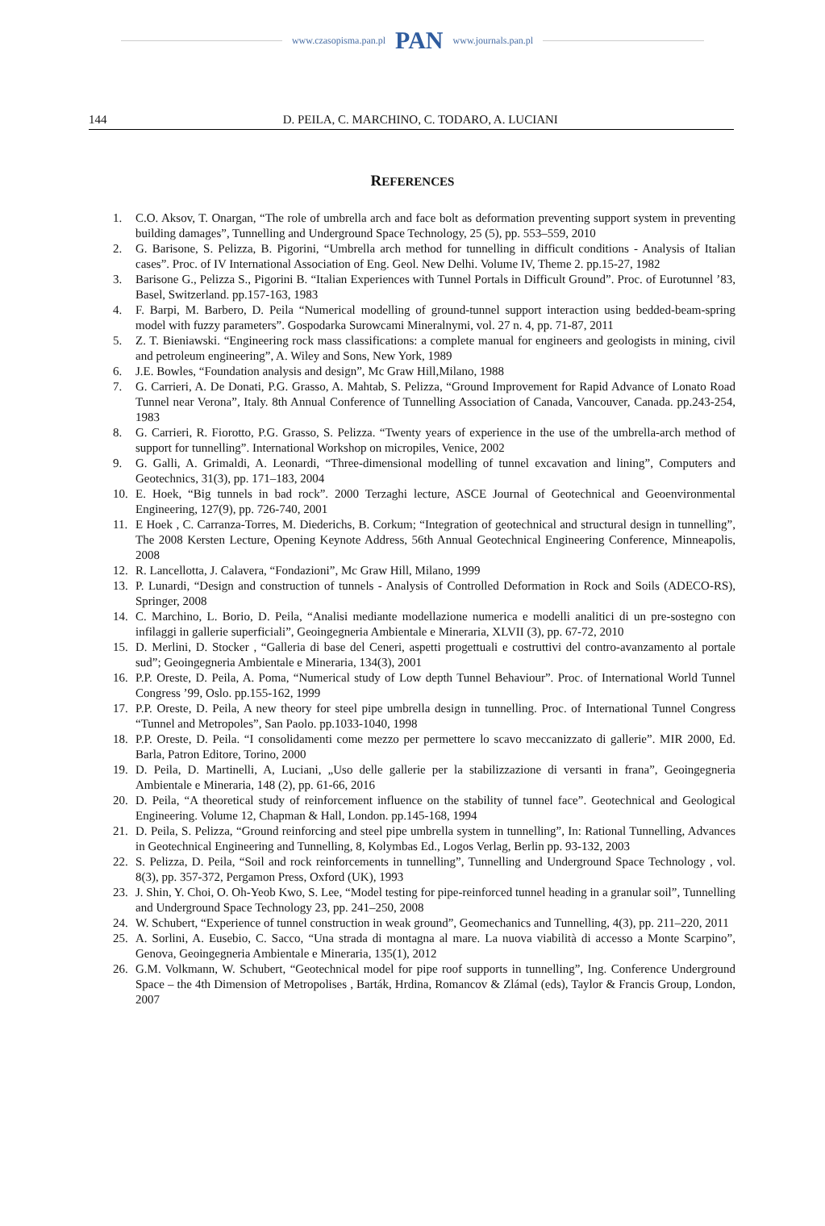www.czasopisma.pan.pl PAN www.journals.pan.pl
144 D. PEILA, C. MARCHINO, C. TODARO, A. LUCIANI
REFERENCES
1. C.O. Aksov, T. Onargan, “The role of umbrella arch and face bolt as deformation preventing support system in preventing building damages”, Tunnelling and Underground Space Technology, 25 (5), pp. 553–559, 2010
2. G. Barisone, S. Pelizza, B. Pigorini, “Umbrella arch method for tunnelling in difficult conditions - Analysis of Italian cases”. Proc. of IV International Association of Eng. Geol. New Delhi. Volume IV, Theme 2. pp.15-27, 1982
3. Barisone G., Pelizza S., Pigorini B. “Italian Experiences with Tunnel Portals in Difficult Ground”. Proc. of Eurotunnel ’83, Basel, Switzerland. pp.157-163, 1983
4. F. Barpi, M. Barbero, D. Peila “Numerical modelling of ground-tunnel support interaction using bedded-beam-spring model with fuzzy parameters”. Gospodarka Surowcami Mineralnymi, vol. 27 n. 4, pp. 71-87, 2011
5. Z. T. Bieniawski. “Engineering rock mass classifications: a complete manual for engineers and geologists in mining, civil and petroleum engineering”, A. Wiley and Sons, New York, 1989
6. J.E. Bowles, “Foundation analysis and design”, Mc Graw Hill,Milano, 1988
7. G. Carrieri, A. De Donati, P.G. Grasso, A. Mahtab, S. Pelizza, “Ground Improvement for Rapid Advance of Lonato Road Tunnel near Verona”, Italy. 8th Annual Conference of Tunnelling Association of Canada, Vancouver, Canada. pp.243-254, 1983
8. G. Carrieri, R. Fiorotto, P.G. Grasso, S. Pelizza. “Twenty years of experience in the use of the umbrella-arch method of support for tunnelling”. International Workshop on micropiles, Venice, 2002
9. G. Galli, A. Grimaldi, A. Leonardi, “Three-dimensional modelling of tunnel excavation and lining”, Computers and Geotechnics, 31(3), pp. 171–183, 2004
10. E. Hoek, “Big tunnels in bad rock”. 2000 Terzaghi lecture, ASCE Journal of Geotechnical and Geoenvironmental Engineering, 127(9), pp. 726-740, 2001
11. E Hoek , C. Carranza-Torres, M. Diederichs, B. Corkum; “Integration of geotechnical and structural design in tunnelling”, The 2008 Kersten Lecture, Opening Keynote Address, 56th Annual Geotechnical Engineering Conference, Minneapolis, 2008
12. R. Lancellotta, J. Calavera, “Fondazioni”, Mc Graw Hill, Milano, 1999
13. P. Lunardi, “Design and construction of tunnels - Analysis of Controlled Deformation in Rock and Soils (ADECO-RS), Springer, 2008
14. C. Marchino, L. Borio, D. Peila, “Analisi mediante modellazione numerica e modelli analitici di un pre-sostegno con infilaggi in gallerie superficiali”, Geoingegneria Ambientale e Mineraria, XLVII (3), pp. 67-72, 2010
15. D. Merlini, D. Stocker , “Galleria di base del Ceneri, aspetti progettuali e costruttivi del contro-avanzamento al portale sud”; Geoingegneria Ambientale e Mineraria, 134(3), 2001
16. P.P. Oreste, D. Peila, A. Poma, “Numerical study of Low depth Tunnel Behaviour”. Proc. of International World Tunnel Congress ’99, Oslo. pp.155-162, 1999
17. P.P. Oreste, D. Peila, A new theory for steel pipe umbrella design in tunnelling. Proc. of International Tunnel Congress “Tunnel and Metropoles”, San Paolo. pp.1033-1040, 1998
18. P.P. Oreste, D. Peila. “I consolidamenti come mezzo per permettere lo scavo meccanizzato di gallerie”. MIR 2000, Ed. Barla, Patron Editore, Torino, 2000
19. D. Peila, D. Martinelli, A, Luciani, „Uso delle gallerie per la stabilizzazione di versanti in frana”, Geoingegneria Ambientale e Mineraria, 148 (2), pp. 61-66, 2016
20. D. Peila, “A theoretical study of reinforcement influence on the stability of tunnel face”. Geotechnical and Geological Engineering. Volume 12, Chapman & Hall, London. pp.145-168, 1994
21. D. Peila, S. Pelizza, “Ground reinforcing and steel pipe umbrella system in tunnelling”, In: Rational Tunnelling, Advances in Geotechnical Engineering and Tunnelling, 8, Kolymbas Ed., Logos Verlag, Berlin pp. 93-132, 2003
22. S. Pelizza, D. Peila, “Soil and rock reinforcements in tunnelling”, Tunnelling and Underground Space Technology , vol. 8(3), pp. 357-372, Pergamon Press, Oxford (UK), 1993
23. J. Shin, Y. Choi, O. Oh-Yeob Kwo, S. Lee, “Model testing for pipe-reinforced tunnel heading in a granular soil”, Tunnelling and Underground Space Technology 23, pp. 241–250, 2008
24. W. Schubert, “Experience of tunnel construction in weak ground”, Geomechanics and Tunnelling, 4(3), pp. 211–220, 2011
25. A. Sorlini, A. Eusebio, C. Sacco, “Una strada di montagna al mare. La nuova viabilità di accesso a Monte Scarpino”, Genova, Geoingegneria Ambientale e Mineraria, 135(1), 2012
26. G.M. Volkmann, W. Schubert, “Geotechnical model for pipe roof supports in tunnelling”, Ing. Conference Underground Space – the 4th Dimension of Metropolises , Barták, Hrdina, Romancov & Zlámal (eds), Taylor & Francis Group, London, 2007